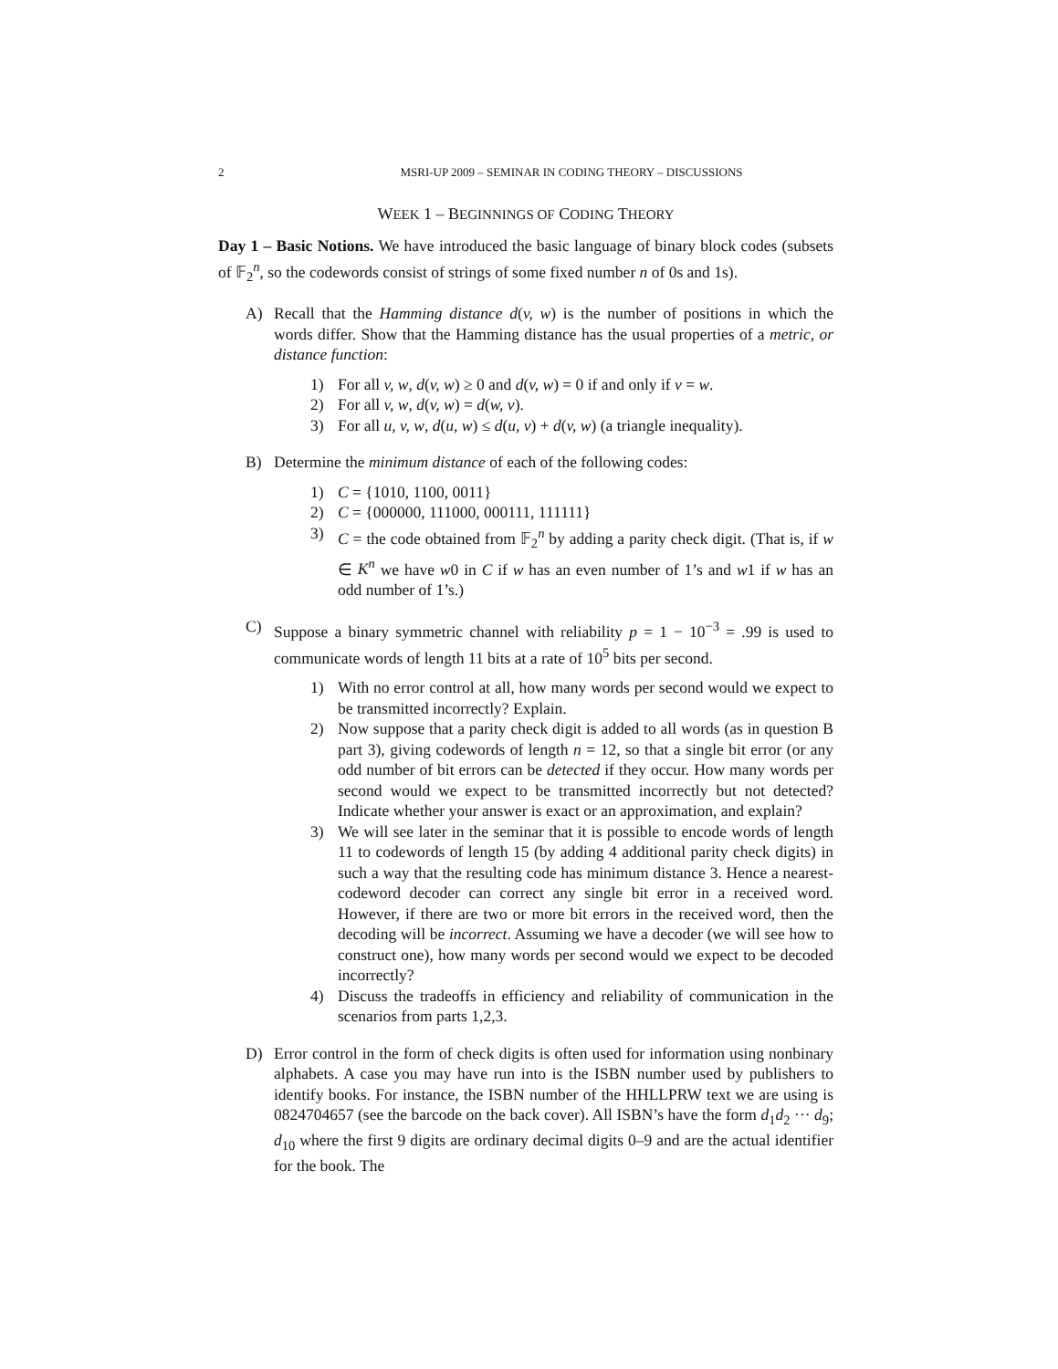2 MSRI-UP 2009 – SEMINAR IN CODING THEORY – DISCUSSIONS
WEEK 1 – BEGINNINGS OF CODING THEORY
Day 1 – Basic Notions. We have introduced the basic language of binary block codes (subsets of 𝔽<sub>2</sub><sup>n</sup>, so the codewords consist of strings of some fixed number n of 0s and 1s).
A) Recall that the Hamming distance d(v, w) is the number of positions in which the words differ. Show that the Hamming distance has the usual properties of a metric, or distance function:
1) For all v, w, d(v, w) ≥ 0 and d(v, w) = 0 if and only if v = w.
2) For all v, w, d(v, w) = d(w, v).
3) For all u, v, w, d(u, w) ≤ d(u, v) + d(v, w) (a triangle inequality).
B) Determine the minimum distance of each of the following codes:
1) C = {1010, 1100, 0011}
2) C = {000000, 111000, 000111, 111111}
3) C = the code obtained from 𝔽<sub>2</sub><sup>n</sup> by adding a parity check digit. (That is, if w ∈ K<sup>n</sup> we have w0 in C if w has an even number of 1’s and w1 if w has an odd number of 1’s.)
C) Suppose a binary symmetric channel with reliability p = 1 − 10<sup>−3</sup> = .99 is used to communicate words of length 11 bits at a rate of 10<sup>5</sup> bits per second.
1) With no error control at all, how many words per second would we expect to be transmitted incorrectly? Explain.
2) Now suppose that a parity check digit is added to all words (as in question B part 3), giving codewords of length n = 12, so that a single bit error (or any odd number of bit errors can be detected if they occur. How many words per second would we expect to be transmitted incorrectly but not detected? Indicate whether your answer is exact or an approximation, and explain?
3) We will see later in the seminar that it is possible to encode words of length 11 to codewords of length 15 (by adding 4 additional parity check digits) in such a way that the resulting code has minimum distance 3. Hence a nearest-codeword decoder can correct any single bit error in a received word. However, if there are two or more bit errors in the received word, then the decoding will be incorrect. Assuming we have a decoder (we will see how to construct one), how many words per second would we expect to be decoded incorrectly?
4) Discuss the tradeoffs in efficiency and reliability of communication in the scenarios from parts 1,2,3.
D) Error control in the form of check digits is often used for information using nonbinary alphabets. A case you may have run into is the ISBN number used by publishers to identify books. For instance, the ISBN number of the HHLLPRW text we are using is 0824704657 (see the barcode on the back cover). All ISBN’s have the form d<sub>1</sub>d<sub>2</sub> ··· d<sub>9</sub>; d<sub>10</sub> where the first 9 digits are ordinary decimal digits 0–9 and are the actual identifier for the book. The